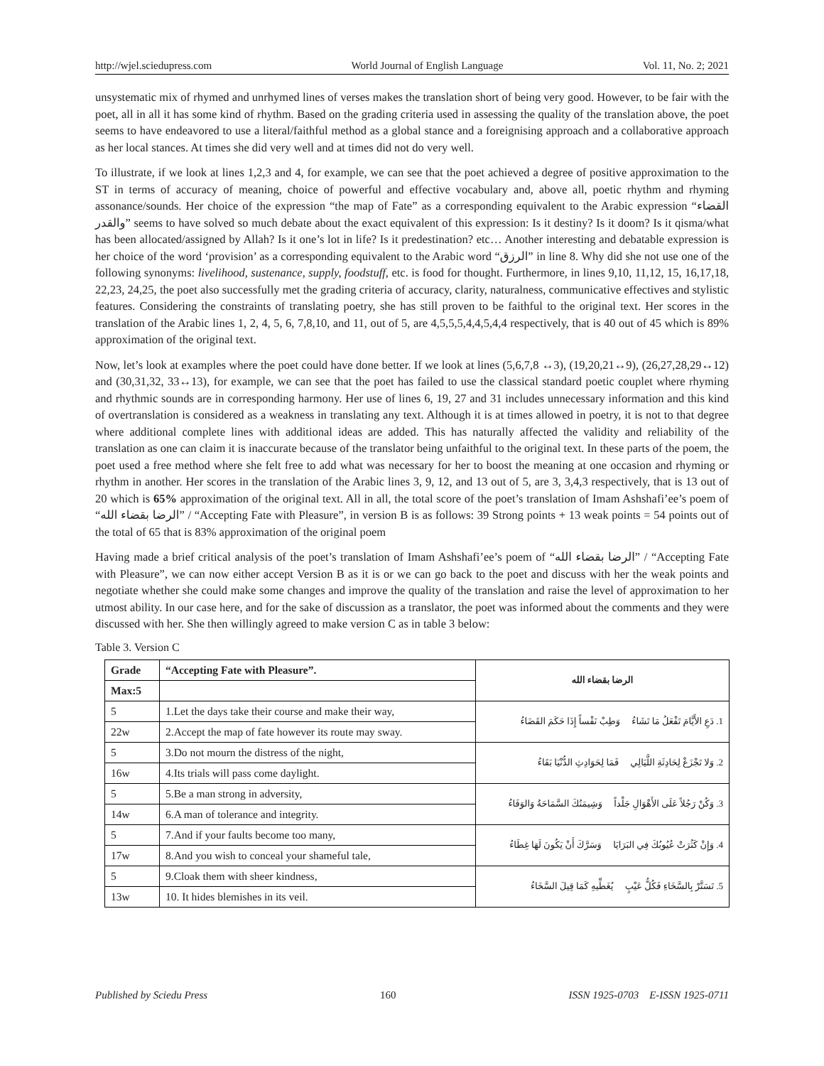http://wjel.sciedupress.com World Journal of English Language Vol. 11, No. 2; 2021
unsystematic mix of rhymed and unrhymed lines of verses makes the translation short of being very good. However, to be fair with the poet, all in all it has some kind of rhythm. Based on the grading criteria used in assessing the quality of the translation above, the poet seems to have endeavored to use a literal/faithful method as a global stance and a foreignising approach and a collaborative approach as her local stances. At times she did very well and at times did not do very well.
To illustrate, if we look at lines 1,2,3 and 4, for example, we can see that the poet achieved a degree of positive approximation to the ST in terms of accuracy of meaning, choice of powerful and effective vocabulary and, above all, poetic rhythm and rhyming assonance/sounds. Her choice of the expression “the map of Fate” as a corresponding equivalent to the Arabic expression “القضاء والقدر” seems to have solved so much debate about the exact equivalent of this expression: Is it destiny? Is it doom? Is it qisma/what has been allocated/assigned by Allah? Is it one’s lot in life? Is it predestination? etc… Another interesting and debatable expression is her choice of the word ‘provision’ as a corresponding equivalent to the Arabic word “الرزق” in line 8. Why did she not use one of the following synonyms: livelihood, sustenance, supply, foodstuff, etc. is food for thought. Furthermore, in lines 9,10, 11,12, 15, 16,17,18, 22,23, 24,25, the poet also successfully met the grading criteria of accuracy, clarity, naturalness, communicative effectives and stylistic features. Considering the constraints of translating poetry, she has still proven to be faithful to the original text. Her scores in the translation of the Arabic lines 1, 2, 4, 5, 6, 7,8,10, and 11, out of 5, are 4,5,5,5,4,4,5,4,4 respectively, that is 40 out of 45 which is 89% approximation of the original text.
Now, let’s look at examples where the poet could have done better. If we look at lines (5,6,7,8 ↔3), (19,20,21↔9), (26,27,28,29↔12) and (30,31,32, 33↔13), for example, we can see that the poet has failed to use the classical standard poetic couplet where rhyming and rhythmic sounds are in corresponding harmony. Her use of lines 6, 19, 27 and 31 includes unnecessary information and this kind of overtranslation is considered as a weakness in translating any text. Although it is at times allowed in poetry, it is not to that degree where additional complete lines with additional ideas are added. This has naturally affected the validity and reliability of the translation as one can claim it is inaccurate because of the translator being unfaithful to the original text. In these parts of the poem, the poet used a free method where she felt free to add what was necessary for her to boost the meaning at one occasion and rhyming or rhythm in another. Her scores in the translation of the Arabic lines 3, 9, 12, and 13 out of 5, are 3, 3,4,3 respectively, that is 13 out of 20 which is 65% approximation of the original text. All in all, the total score of the poet’s translation of Imam Ashshafi’ee’s poem of “الرضا بقضاء الله” / “Accepting Fate with Pleasure”, in version B is as follows: 39 Strong points + 13 weak points = 54 points out of the total of 65 that is 83% approximation of the original poem
Having made a brief critical analysis of the poet’s translation of Imam Ashshafi’ee’s poem of “الرضا بقضاء الله” / “Accepting Fate with Pleasure”, we can now either accept Version B as it is or we can go back to the poet and discuss with her the weak points and negotiate whether she could make some changes and improve the quality of the translation and raise the level of approximation to her utmost ability. In our case here, and for the sake of discussion as a translator, the poet was informed about the comments and they were discussed with her. She then willingly agreed to make version C as in table 3 below:
Table 3. Version C
| Grade | “Accepting Fate with Pleasure”. | الرضا بقضاء الله |
| --- | --- | --- |
| Max:5 | | |
| 5 | 1.Let the days take their course and make their way, | 1. دَعِ الأَيَّامَ تَفْعَلُ مَا تَشَاءُ وَطِبْ نَفْساً إِذَا حَكَمَ القَضَاءُ |
| 22w | 2.Accept the map of fate however its route may sway. | |
| 5 | 3.Do not mourn the distress of the night, | 2. وَلا تَجْزَعْ لِحَادِثَةِ اللَّيَالِي فَمَا لِحَوَادِثِ الدُّنْيَا بَقَاءُ |
| 16w | 4.Its trials will pass come daylight. | |
| 5 | 5.Be a man strong in adversity, | 3. وَكُنْ رَجُلاً عَلَى الأَهْوَالِ جَلْداً وَشِيمَتُكَ السَّمَاحَةُ وَالوَفَاءُ |
| 14w | 6.A man of tolerance and integrity. | |
| 5 | 7.And if your faults become too many, | 4. وَإِنْ كَثُرَتْ عُيُوبُكَ فِي البَرَايَا وَسَرَّكَ أَنْ يَكُونَ لَهَا غِطَاءُ |
| 17w | 8.And you wish to conceal your shameful tale, | |
| 5 | 9.Cloak them with sheer kindness, | 5. تَسَتَّرْ بِالسَّخَاءِ فَكُلُّ عَيْبٍ يُغَطِّيهِ كَمَا قِيلَ السَّخَاءُ |
| 13w | 10. It hides blemishes in its veil. | |
Published by Sciedu Press 160 ISSN 1925-0703 E-ISSN 1925-0711